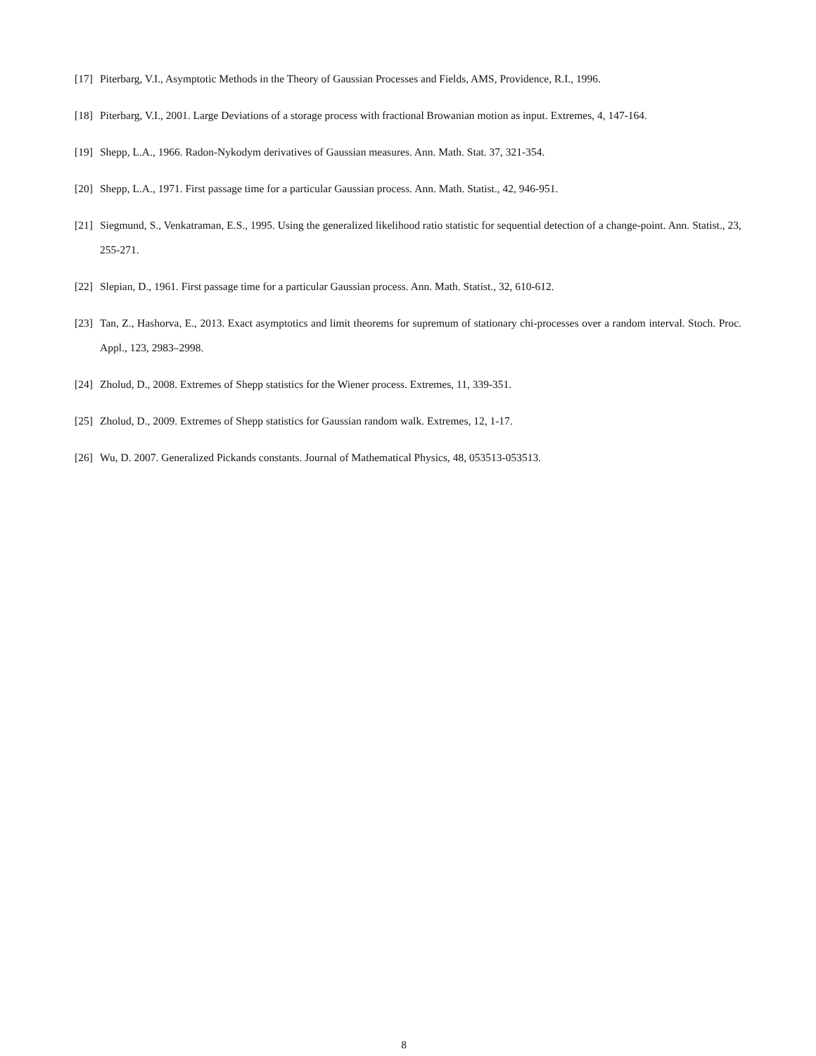[17] Piterbarg, V.I., Asymptotic Methods in the Theory of Gaussian Processes and Fields, AMS, Providence, R.I., 1996.
[18] Piterbarg, V.I., 2001. Large Deviations of a storage process with fractional Browanian motion as input. Extremes, 4, 147-164.
[19] Shepp, L.A., 1966. Radon-Nykodym derivatives of Gaussian measures. Ann. Math. Stat. 37, 321-354.
[20] Shepp, L.A., 1971. First passage time for a particular Gaussian process. Ann. Math. Statist., 42, 946-951.
[21] Siegmund, S., Venkatraman, E.S., 1995. Using the generalized likelihood ratio statistic for sequential detection of a change-point. Ann. Statist., 23, 255-271.
[22] Slepian, D., 1961. First passage time for a particular Gaussian process. Ann. Math. Statist., 32, 610-612.
[23] Tan, Z., Hashorva, E., 2013. Exact asymptotics and limit theorems for supremum of stationary chi-processes over a random interval. Stoch. Proc. Appl., 123, 2983–2998.
[24] Zholud, D., 2008. Extremes of Shepp statistics for the Wiener process. Extremes, 11, 339-351.
[25] Zholud, D., 2009. Extremes of Shepp statistics for Gaussian random walk. Extremes, 12, 1-17.
[26] Wu, D. 2007. Generalized Pickands constants. Journal of Mathematical Physics, 48, 053513-053513.
8